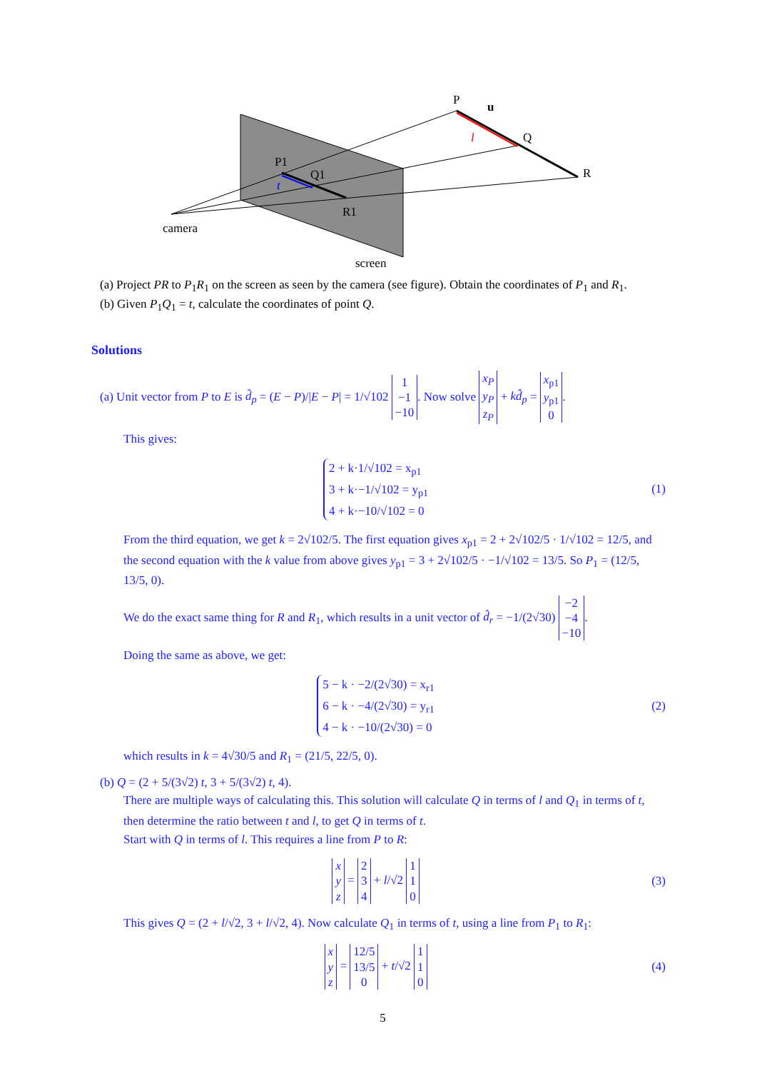P
u
Q
R
l
P1
Q1
t
R1
camera
screen
(a) Project PR to P<sub>1</sub>R<sub>1</sub> on the screen as seen by the camera (see figure). Obtain the coordinates of P<sub>1</sub> and R<sub>1</sub>.
(b) Given P<sub>1</sub>Q<sub>1</sub> = t, calculate the coordinates of point Q.
Solutions
(a) Unit vector from P to E is d̂<sub>p</sub> = (E − P)/|E − P| = 1/√102 1
−1
−10. Now solve x<sub>P</sub>
y<sub>P</sub>
z<sub>P</sub> + kd̂<sub>p</sub> = x<sub>p1</sub>
y<sub>p1</sub>
0.
This gives:
2 + k·1/√102 = x<sub>p1</sub>
3 + k·−1/√102 = y<sub>p1</sub>
4 + k·−10/√102 = 0
(1)
From the third equation, we get k = 2√102/5. The first equation gives x<sub>p1</sub> = 2 + 2√102/5 · 1/√102 = 12/5, and the second equation with the k value from above gives y<sub>p1</sub> = 3 + 2√102/5 · −1/√102 = 13/5. So P<sub>1</sub> = (12/5, 13/5, 0).
We do the exact same thing for R and R<sub>1</sub>, which results in a unit vector of d̂<sub>r</sub> = −1/(2√30) −2
−4
−10.
Doing the same as above, we get:
5 − k · −2/(2√30) = x<sub>r1</sub>
6 − k · −4/(2√30) = y<sub>r1</sub>
4 − k · −10/(2√30) = 0
(2)
which results in k = 4√30/5 and R<sub>1</sub> = (21/5, 22/5, 0).
(b) Q = (2 + 5/(3√2) t, 3 + 5/(3√2) t, 4).
There are multiple ways of calculating this. This solution will calculate Q in terms of l and Q<sub>1</sub> in terms of t, then determine the ratio between t and l, to get Q in terms of t.
Start with Q in terms of l. This requires a line from P to R:
x
y
z = 2
3
4 + l/√2 1
1
0
(3)
This gives Q = (2 + l/√2, 3 + l/√2, 4). Now calculate Q<sub>1</sub> in terms of t, using a line from P<sub>1</sub> to R<sub>1</sub>:
x
y
z = 12/5
13/5
0 + t/√2 1
1
0
(4)
5